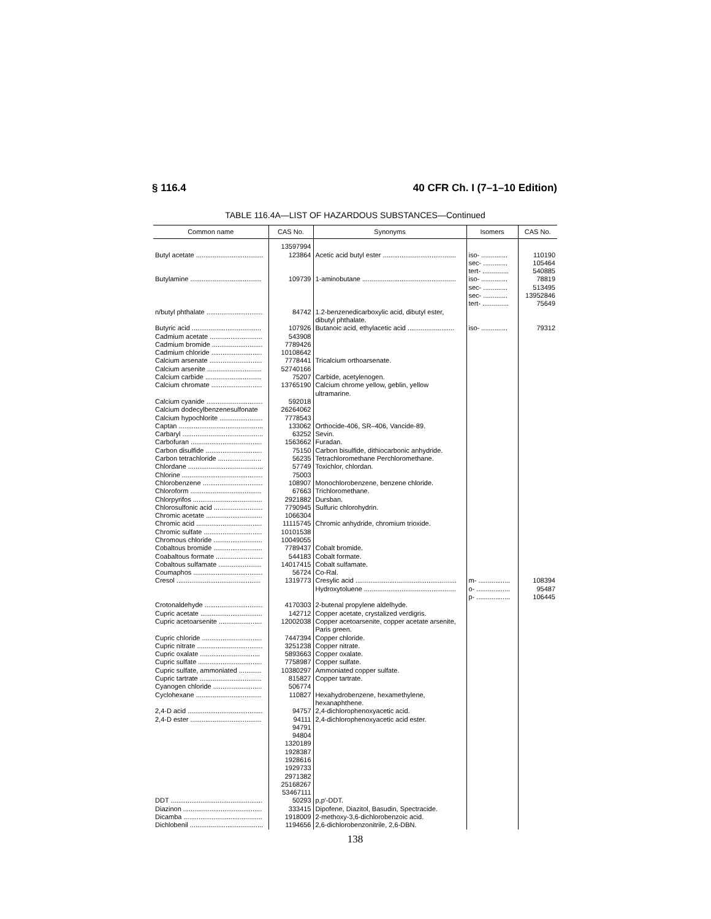§ 116.4 40 CFR Ch. I (7–1–10 Edition)
TABLE 116.4A—LIST OF HAZARDOUS SUBSTANCES—Continued
| Common name | CAS No. | Synonyms | Isomers | CAS No. |
| --- | --- | --- | --- | --- |
| | 13597994 | | | |
| Butyl acetate .................................... | 123864 | Acetic acid butyl ester ....................................... | iso- .............. sec- ............. tert- .............. | 110190 105464 540885 |
| Butylamine ...................................... | 109739 | 1-aminobutane .................................................. | iso- .............. sec- ............. sec- ............. tert- .............. | 78819 513495 13952846 75649 |
| n/butyl phthalate .............................. | 84742 | 1.2-benzenedicarboxylic acid, dibutyl ester, dibutyl phthalate. | | |
| Butyric acid ..................................... | 107926 | Butanoic acid, ethylacetic acid ......................... | iso- .............. | 79312 |
| Cadmium acetate ............................ | 543908 | | | |
| Cadmium bromide ........................... | 7789426 | | | |
| Cadmium chloride ........................... | 10108642 | | | |
| Calcium arsenate ............................ | 7778441 | Tricalcium orthoarsenate. | | |
| Calcium arsenite ............................. | 52740166 | | | |
| Calcium carbide .............................. | 75207 | Carbide, acetylenogen. | | |
| Calcium chromate ........................... | 13765190 | Calcium chrome yellow, geblin, yellow ultramarine. | | |
| Calcium cyanide .............................. | 592018 | | | |
| Calcium dodecylbenzenesulfonate | 26264062 | | | |
| Calcium hypochlorite ....................... | 7778543 | | | |
| Captan ............................................. | 133062 | Orthocide-406, SR–406, Vancide-89. | | |
| Carbaryl ........................................... | 63252 | Sevin. | | |
| Carbofuran ...................................... | 1563662 | Furadan. | | |
| Carbon disulfide .............................. | 75150 | Carbon bisulfide, dithiocarbonic anhydride. | | |
| Carbon tetrachloride ....................... | 56235 | Tetrachloromethane Perchloromethane. | | |
| Chlordane ........................................ | 57749 | Toxichlor, chlordan. | | |
| Chlorine ........................................... | 75003 | | | |
| Chlorobenzene ................................ | 108907 | Monochlorobenzene, benzene chloride. | | |
| Chloroform ...................................... | 67663 | Trichloromethane. | | |
| Chlorpyrifos ..................................... | 2921882 | Dursban. | | |
| Chlorosulfonic acid .......................... | 7790945 | Sulfuric chlorohydrin. | | |
| Chromic acetate .............................. | 1066304 | | | |
| Chromic acid ................................... | 11115745 | Chromic anhydride, chromium trioxide. | | |
| Chromic sulfate ............................... | 10101538 | | | |
| Chromous chloride .......................... | 10049055 | | | |
| Cobaltous bromide .......................... | 7789437 | Cobalt bromide. | | |
| Coabaltous formate ......................... | 544183 | Cobalt formate. | | |
| Cobaltous sulfamate ....................... | 14017415 | Cobalt sulfamate. | | |
| Coumaphos ..................................... | 56724 | Co-Ral. | | |
| Cresol ............................................. | 1319773 | Cresylic acid ...................................................... Hydroxytoluene ................................................. | m- ................. o- .................. p- .................. | 108394 95487 106445 |
| Crotonaldehyde ............................... | 4170303 | 2-butenal propylene aldelhyde. | | |
| Cupric acetate ................................. | 142712 | Copper acetate, crystalized verdigris. | | |
| Cupric acetoarsenite ....................... | 12002038 | Copper acetoarsenite, copper acetate arsenite, Paris green. | | |
| Cupric chloride ................................ | 7447394 | Copper chloride. | | |
| Cupric nitrate ................................... | 3251238 | Copper nitrate. | | |
| Cupric oxalate ................................ | 5893663 | Copper oxalate. | | |
| Cupric sulfate .................................. | 7758987 | Copper sulfate. | | |
| Cupric sulfate, ammoniated ............ | 10380297 | Ammoniated copper sulfate. | | |
| Cupric tartrate ................................. | 815827 | Copper tartrate. | | |
| Cyanogen chloride .......................... | 506774 | | | |
| Cyclohexane ................................... | 110827 | Hexahydrobenzene, hexamethylene, hexanaphthene. | | |
| 2,4-D acid ........................................ | 94757 | 2,4-dichlorophenoxyacetic acid. | | |
| 2,4-D ester ...................................... | 94111 94791 94804 1320189 1928387 1928616 1929733 2971382 25168267 53467111 | 2,4-dichlorophenoxyacetic acid ester. | | |
| DDT ................................................. | 50293 | p,p′-DDT. | | |
| Diazinon .......................................... | 333415 | Dipofene, Diazitol, Basudin, Spectracide. | | |
| Dicamba .......................................... | 1918009 | 2-methoxy-3,6-dichlorobenzoic acid. | | |
| Dichlobenil ....................................... | 1194656 | 2,6-dichlorobenzonitrile, 2,6-DBN. | | |
138